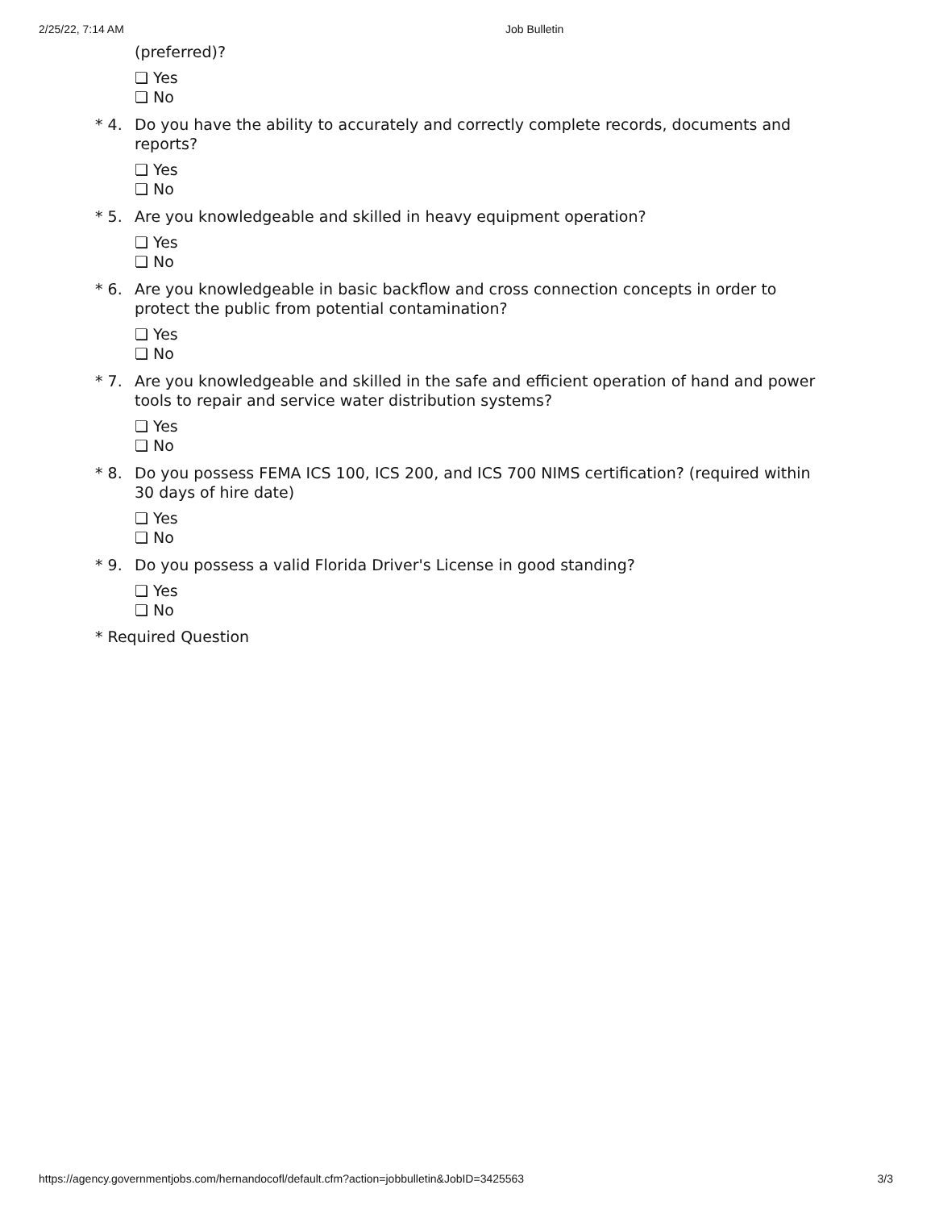2/25/22, 7:14 AM Job Bulletin
(preferred)?
❏ Yes
❏ No
* 4. Do you have the ability to accurately and correctly complete records, documents and reports?
❏ Yes
❏ No
* 5. Are you knowledgeable and skilled in heavy equipment operation?
❏ Yes
❏ No
* 6. Are you knowledgeable in basic backflow and cross connection concepts in order to protect the public from potential contamination?
❏ Yes
❏ No
* 7. Are you knowledgeable and skilled in the safe and efficient operation of hand and power tools to repair and service water distribution systems?
❏ Yes
❏ No
* 8. Do you possess FEMA ICS 100, ICS 200, and ICS 700 NIMS certification? (required within 30 days of hire date)
❏ Yes
❏ No
* 9. Do you possess a valid Florida Driver's License in good standing?
❏ Yes
❏ No
* Required Question
https://agency.governmentjobs.com/hernandocofl/default.cfm?action=jobbulletin&JobID=3425563 3/3